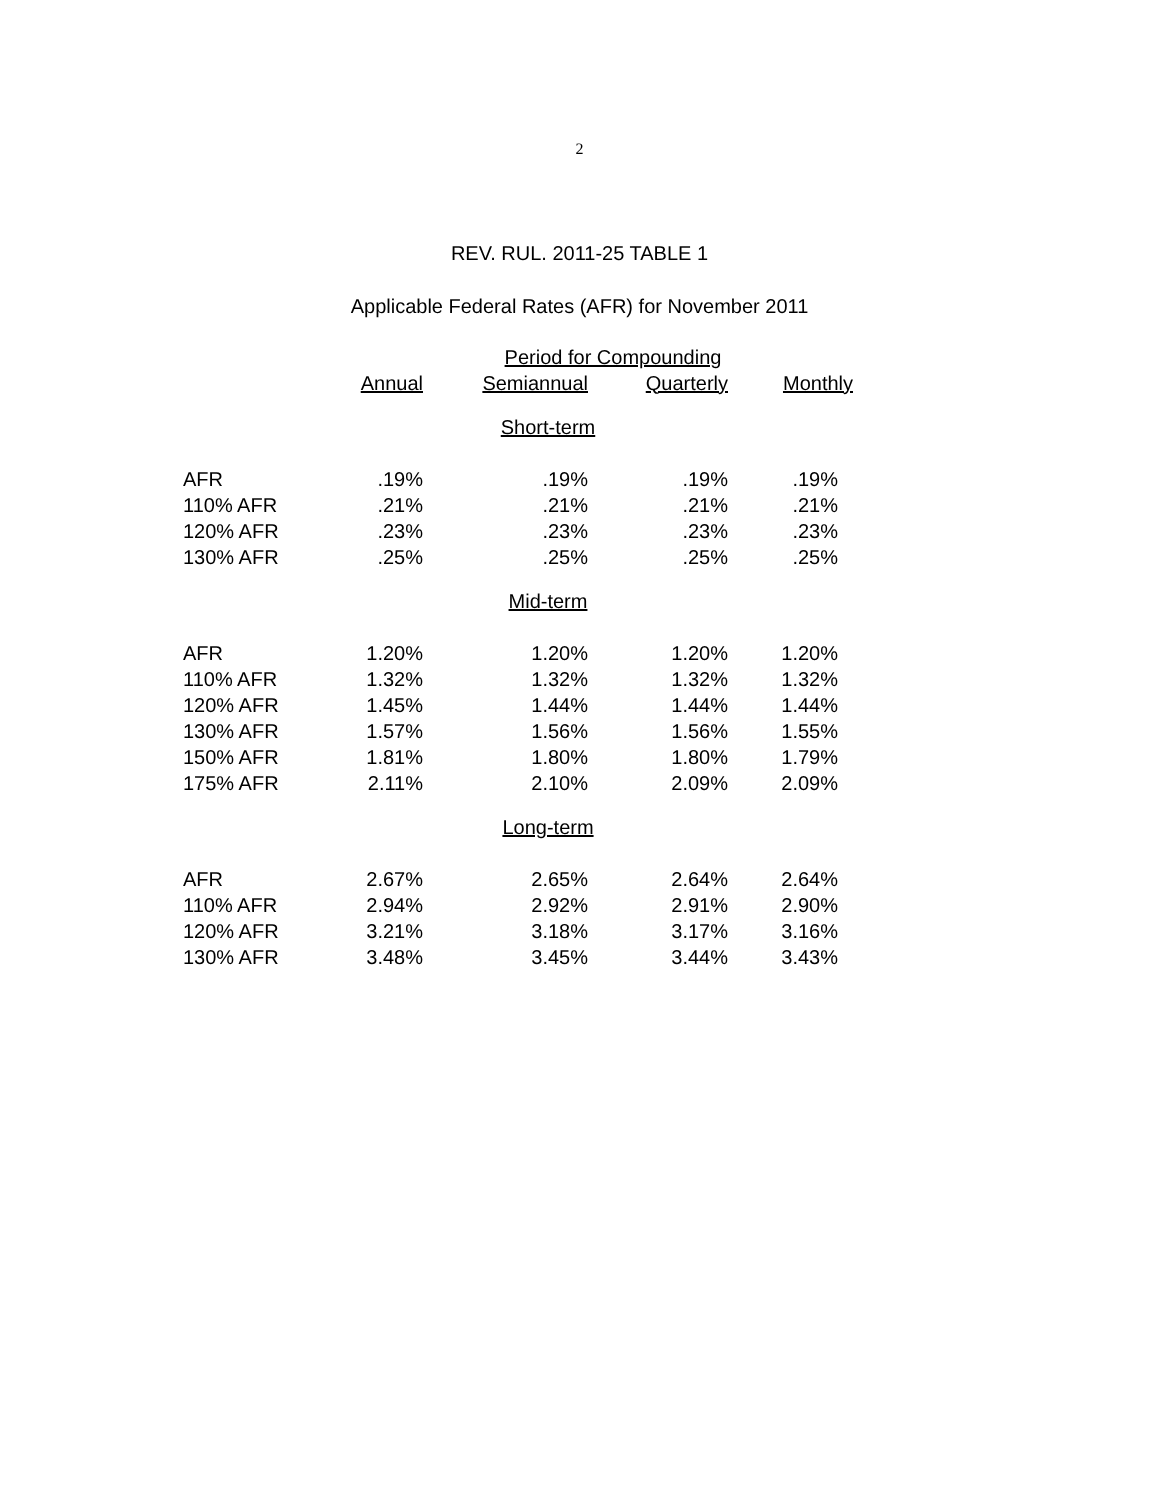2
REV. RUL. 2011-25 TABLE 1
Applicable Federal Rates (AFR) for November 2011
| | Period for Compounding | | | |
| --- | --- | --- | --- | --- |
| | Annual | Semiannual | Quarterly | Monthly |
| Short-term | | | | |
| AFR | .19% | .19% | .19% | .19% |
| 110% AFR | .21% | .21% | .21% | .21% |
| 120% AFR | .23% | .23% | .23% | .23% |
| 130% AFR | .25% | .25% | .25% | .25% |
| Mid-term | | | | |
| AFR | 1.20% | 1.20% | 1.20% | 1.20% |
| 110% AFR | 1.32% | 1.32% | 1.32% | 1.32% |
| 120% AFR | 1.45% | 1.44% | 1.44% | 1.44% |
| 130% AFR | 1.57% | 1.56% | 1.56% | 1.55% |
| 150% AFR | 1.81% | 1.80% | 1.80% | 1.79% |
| 175% AFR | 2.11% | 2.10% | 2.09% | 2.09% |
| Long-term | | | | |
| AFR | 2.67% | 2.65% | 2.64% | 2.64% |
| 110% AFR | 2.94% | 2.92% | 2.91% | 2.90% |
| 120% AFR | 3.21% | 3.18% | 3.17% | 3.16% |
| 130% AFR | 3.48% | 3.45% | 3.44% | 3.43% |